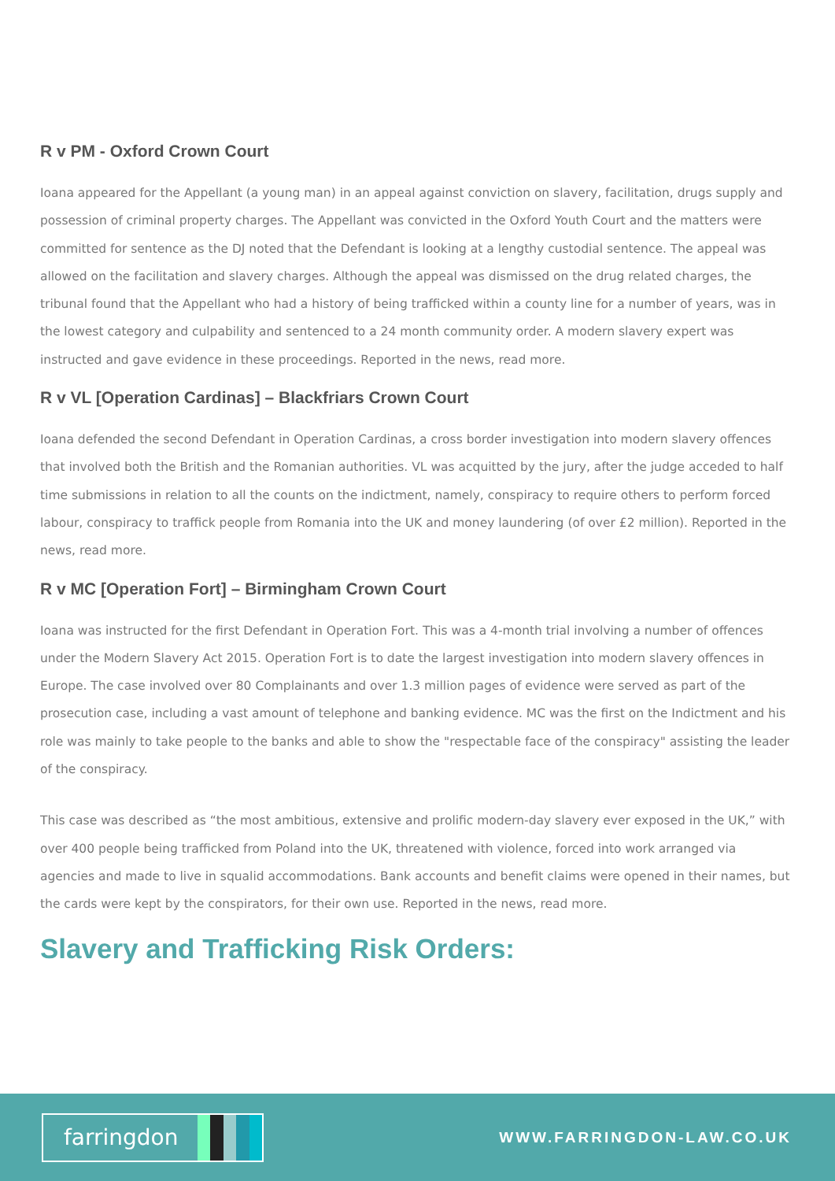R v PM - Oxford Crown Court
Ioana appeared for the Appellant (a young man) in an appeal against conviction on slavery, facilitation, drugs supply and possession of criminal property charges. The Appellant was convicted in the Oxford Youth Court and the matters were committed for sentence as the DJ noted that the Defendant is looking at a lengthy custodial sentence. The appeal was allowed on the facilitation and slavery charges. Although the appeal was dismissed on the drug related charges, the tribunal found that the Appellant who had a history of being trafficked within a county line for a number of years, was in the lowest category and culpability and sentenced to a 24 month community order. A modern slavery expert was instructed and gave evidence in these proceedings. Reported in the news, read more.
R v VL [Operation Cardinas] – Blackfriars Crown Court
Ioana defended the second Defendant in Operation Cardinas, a cross border investigation into modern slavery offences that involved both the British and the Romanian authorities. VL was acquitted by the jury, after the judge acceded to half time submissions in relation to all the counts on the indictment, namely, conspiracy to require others to perform forced labour, conspiracy to traffick people from Romania into the UK and money laundering (of over £2 million). Reported in the news, read more.
R v MC [Operation Fort] – Birmingham Crown Court
Ioana was instructed for the first Defendant in Operation Fort. This was a 4-month trial involving a number of offences under the Modern Slavery Act 2015. Operation Fort is to date the largest investigation into modern slavery offences in Europe. The case involved over 80 Complainants and over 1.3 million pages of evidence were served as part of the prosecution case, including a vast amount of telephone and banking evidence. MC was the first on the Indictment and his role was mainly to take people to the banks and able to show the "respectable face of the conspiracy" assisting the leader of the conspiracy.
This case was described as “the most ambitious, extensive and prolific modern-day slavery ever exposed in the UK,” with over 400 people being trafficked from Poland into the UK, threatened with violence, forced into work arranged via agencies and made to live in squalid accommodations. Bank accounts and benefit claims were opened in their names, but the cards were kept by the conspirators, for their own use. Reported in the news, read more.
Slavery and Trafficking Risk Orders:
farringdon
WWW.FARRINGDON-LAW.CO.UK